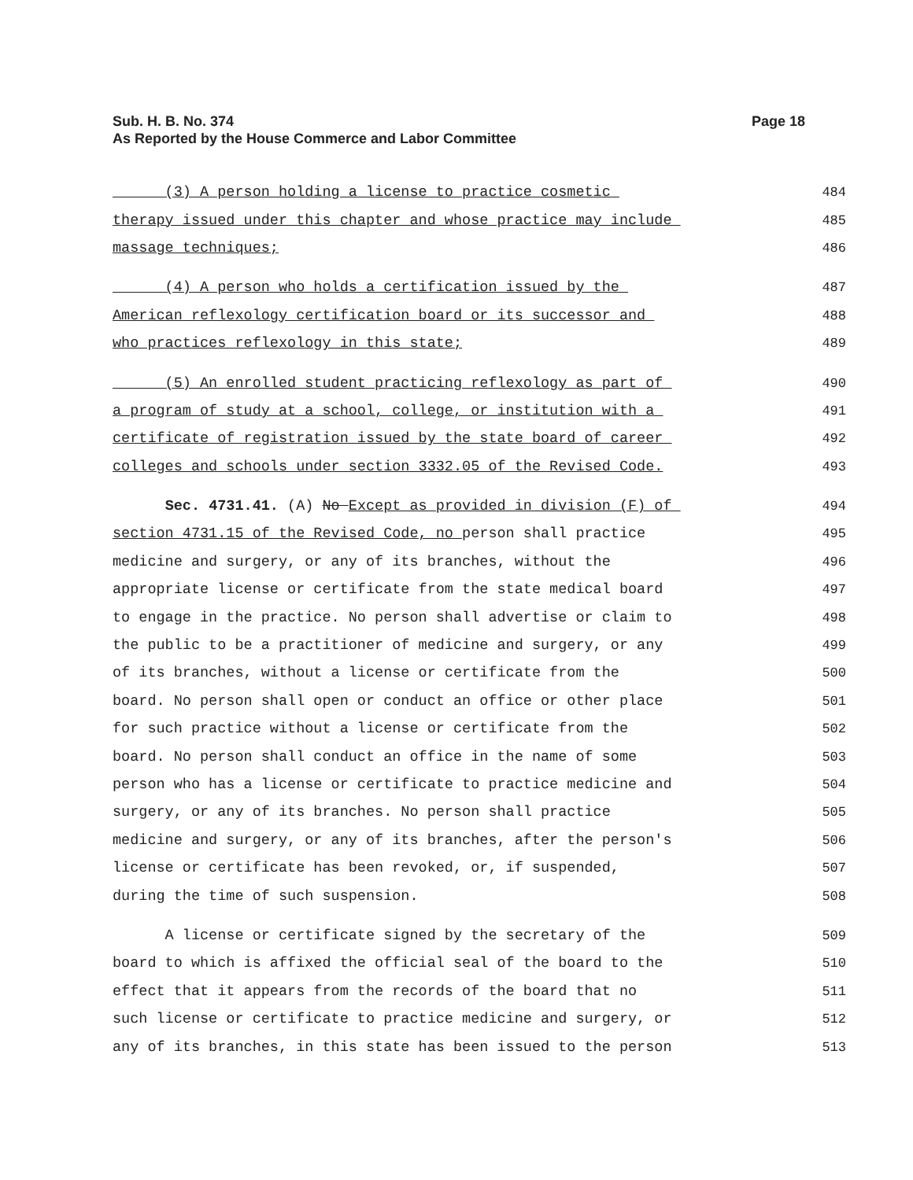Page 18 Sub. H. B. No. 374
As Reported by the House Commerce and Labor Committee
(3) A person holding a license to practice cosmetic 484
therapy issued under this chapter and whose practice may include 485
massage techniques; 486
(4) A person who holds a certification issued by the 487
American reflexology certification board or its successor and 488
who practices reflexology in this state; 489
(5) An enrolled student practicing reflexology as part of 490
a program of study at a school, college, or institution with a 491
certificate of registration issued by the state board of career 492
colleges and schools under section 3332.05 of the Revised Code. 493
Sec. 4731.41. (A) No Except as provided in division (F) of 494
section 4731.15 of the Revised Code, no person shall practice 495
medicine and surgery, or any of its branches, without the 496
appropriate license or certificate from the state medical board 497
to engage in the practice. No person shall advertise or claim to 498
the public to be a practitioner of medicine and surgery, or any 499
of its branches, without a license or certificate from the 500
board. No person shall open or conduct an office or other place 501
for such practice without a license or certificate from the 502
board. No person shall conduct an office in the name of some 503
person who has a license or certificate to practice medicine and 504
surgery, or any of its branches. No person shall practice 505
medicine and surgery, or any of its branches, after the person's 506
license or certificate has been revoked, or, if suspended, 507
during the time of such suspension. 508
A license or certificate signed by the secretary of the 509
board to which is affixed the official seal of the board to the 510
effect that it appears from the records of the board that no 511
such license or certificate to practice medicine and surgery, or 512
any of its branches, in this state has been issued to the person 513